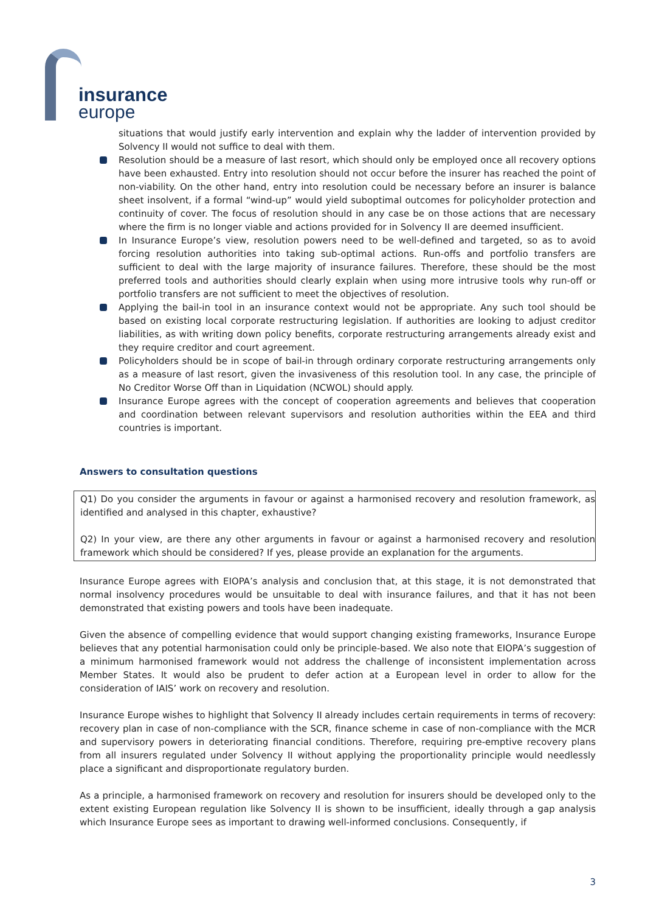insurance
europe
situations that would justify early intervention and explain why the ladder of intervention provided by Solvency II would not suffice to deal with them.
Resolution should be a measure of last resort, which should only be employed once all recovery options have been exhausted. Entry into resolution should not occur before the insurer has reached the point of non-viability. On the other hand, entry into resolution could be necessary before an insurer is balance sheet insolvent, if a formal “wind-up” would yield suboptimal outcomes for policyholder protection and continuity of cover. The focus of resolution should in any case be on those actions that are necessary where the firm is no longer viable and actions provided for in Solvency II are deemed insufficient.
In Insurance Europe’s view, resolution powers need to be well-defined and targeted, so as to avoid forcing resolution authorities into taking sub-optimal actions. Run-offs and portfolio transfers are sufficient to deal with the large majority of insurance failures. Therefore, these should be the most preferred tools and authorities should clearly explain when using more intrusive tools why run-off or portfolio transfers are not sufficient to meet the objectives of resolution.
Applying the bail-in tool in an insurance context would not be appropriate. Any such tool should be based on existing local corporate restructuring legislation. If authorities are looking to adjust creditor liabilities, as with writing down policy benefits, corporate restructuring arrangements already exist and they require creditor and court agreement.
Policyholders should be in scope of bail-in through ordinary corporate restructuring arrangements only as a measure of last resort, given the invasiveness of this resolution tool. In any case, the principle of No Creditor Worse Off than in Liquidation (NCWOL) should apply.
Insurance Europe agrees with the concept of cooperation agreements and believes that cooperation and coordination between relevant supervisors and resolution authorities within the EEA and third countries is important.
Answers to consultation questions
Q1) Do you consider the arguments in favour or against a harmonised recovery and resolution framework, as identified and analysed in this chapter, exhaustive?
Q2) In your view, are there any other arguments in favour or against a harmonised recovery and resolution framework which should be considered? If yes, please provide an explanation for the arguments.
Insurance Europe agrees with EIOPA’s analysis and conclusion that, at this stage, it is not demonstrated that normal insolvency procedures would be unsuitable to deal with insurance failures, and that it has not been demonstrated that existing powers and tools have been inadequate.
Given the absence of compelling evidence that would support changing existing frameworks, Insurance Europe believes that any potential harmonisation could only be principle-based. We also note that EIOPA’s suggestion of a minimum harmonised framework would not address the challenge of inconsistent implementation across Member States. It would also be prudent to defer action at a European level in order to allow for the consideration of IAIS’ work on recovery and resolution.
Insurance Europe wishes to highlight that Solvency II already includes certain requirements in terms of recovery: recovery plan in case of non-compliance with the SCR, finance scheme in case of non-compliance with the MCR and supervisory powers in deteriorating financial conditions. Therefore, requiring pre-emptive recovery plans from all insurers regulated under Solvency II without applying the proportionality principle would needlessly place a significant and disproportionate regulatory burden.
As a principle, a harmonised framework on recovery and resolution for insurers should be developed only to the extent existing European regulation like Solvency II is shown to be insufficient, ideally through a gap analysis which Insurance Europe sees as important to drawing well-informed conclusions. Consequently, if
3